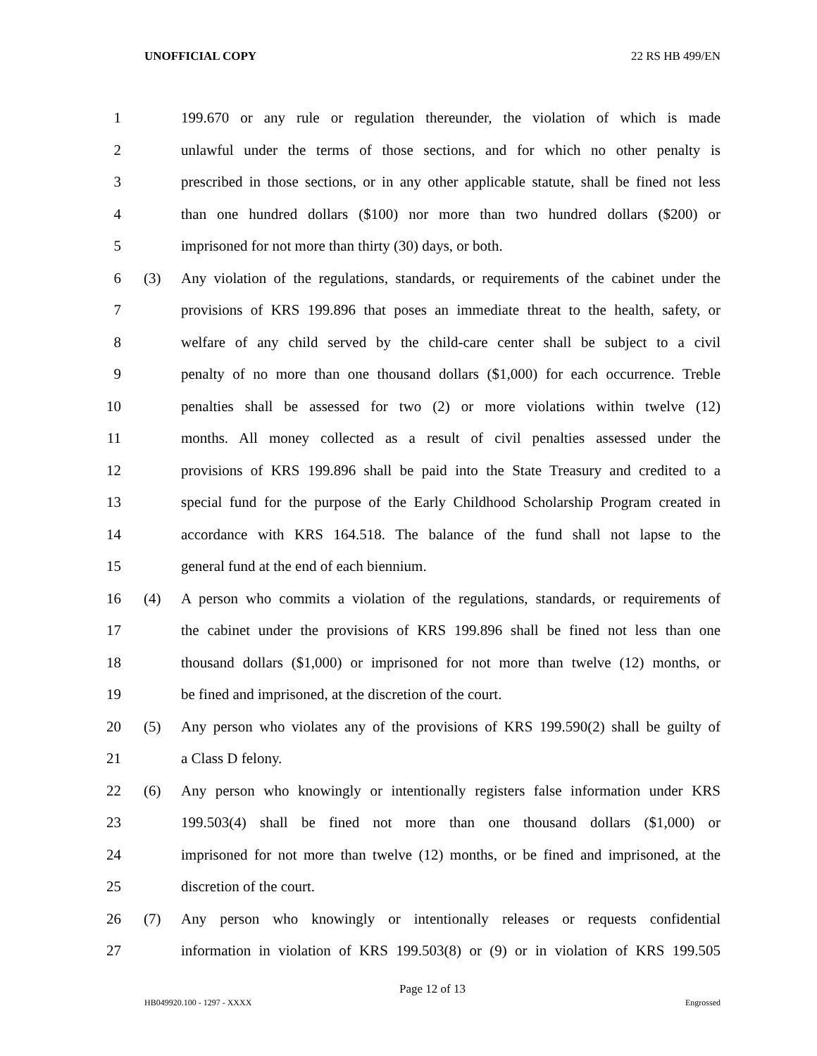UNOFFICIAL COPY 22 RS HB 499/EN
1 199.670 or any rule or regulation thereunder, the violation of which is made
2 unlawful under the terms of those sections, and for which no other penalty is
3 prescribed in those sections, or in any other applicable statute, shall be fined not less
4 than one hundred dollars ($100) nor more than two hundred dollars ($200) or
5 imprisoned for not more than thirty (30) days, or both.
6 (3) Any violation of the regulations, standards, or requirements of the cabinet under the
7 provisions of KRS 199.896 that poses an immediate threat to the health, safety, or
8 welfare of any child served by the child-care center shall be subject to a civil
9 penalty of no more than one thousand dollars ($1,000) for each occurrence. Treble
10 penalties shall be assessed for two (2) or more violations within twelve (12)
11 months. All money collected as a result of civil penalties assessed under the
12 provisions of KRS 199.896 shall be paid into the State Treasury and credited to a
13 special fund for the purpose of the Early Childhood Scholarship Program created in
14 accordance with KRS 164.518. The balance of the fund shall not lapse to the
15 general fund at the end of each biennium.
16 (4) A person who commits a violation of the regulations, standards, or requirements of
17 the cabinet under the provisions of KRS 199.896 shall be fined not less than one
18 thousand dollars ($1,000) or imprisoned for not more than twelve (12) months, or
19 be fined and imprisoned, at the discretion of the court.
20 (5) Any person who violates any of the provisions of KRS 199.590(2) shall be guilty of
21 a Class D felony.
22 (6) Any person who knowingly or intentionally registers false information under KRS
23 199.503(4) shall be fined not more than one thousand dollars ($1,000) or
24 imprisoned for not more than twelve (12) months, or be fined and imprisoned, at the
25 discretion of the court.
26 (7) Any person who knowingly or intentionally releases or requests confidential
27 information in violation of KRS 199.503(8) or (9) or in violation of KRS 199.505
Page 12 of 13
HB049920.100 - 1297 - XXXX Engrossed